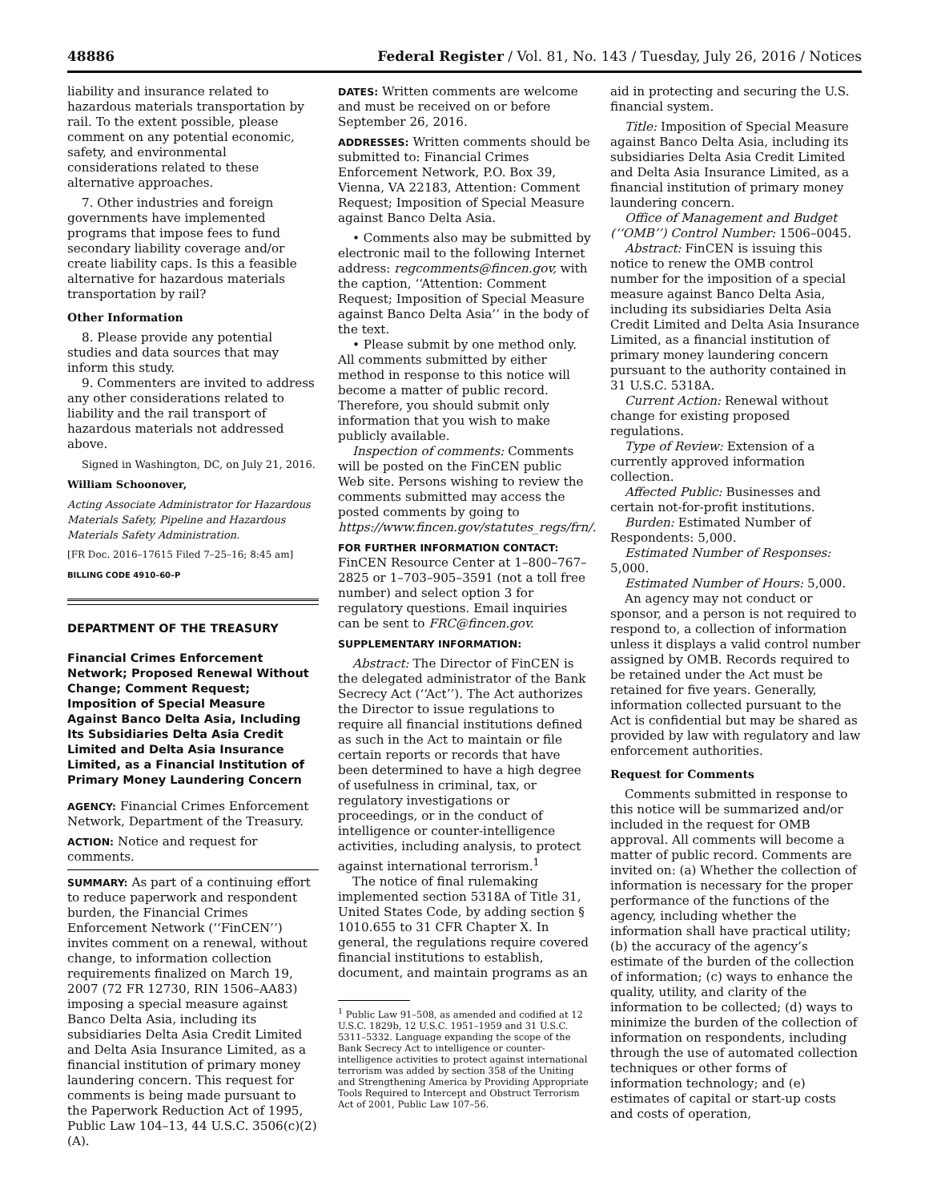48886 Federal Register / Vol. 81, No. 143 / Tuesday, July 26, 2016 / Notices
liability and insurance related to hazardous materials transportation by rail. To the extent possible, please comment on any potential economic, safety, and environmental considerations related to these alternative approaches.
7. Other industries and foreign governments have implemented programs that impose fees to fund secondary liability coverage and/or create liability caps. Is this a feasible alternative for hazardous materials transportation by rail?
Other Information
8. Please provide any potential studies and data sources that may inform this study.
9. Commenters are invited to address any other considerations related to liability and the rail transport of hazardous materials not addressed above.
Signed in Washington, DC, on July 21, 2016.
William Schoonover,
Acting Associate Administrator for Hazardous Materials Safety, Pipeline and Hazardous Materials Safety Administration.
[FR Doc. 2016–17615 Filed 7–25–16; 8:45 am]
BILLING CODE 4910–60–P
DEPARTMENT OF THE TREASURY
Financial Crimes Enforcement Network; Proposed Renewal Without Change; Comment Request; Imposition of Special Measure Against Banco Delta Asia, Including Its Subsidiaries Delta Asia Credit Limited and Delta Asia Insurance Limited, as a Financial Institution of Primary Money Laundering Concern
AGENCY: Financial Crimes Enforcement Network, Department of the Treasury.
ACTION: Notice and request for comments.
SUMMARY: As part of a continuing effort to reduce paperwork and respondent burden, the Financial Crimes Enforcement Network (‘‘FinCEN’’) invites comment on a renewal, without change, to information collection requirements finalized on March 19, 2007 (72 FR 12730, RIN 1506–AA83) imposing a special measure against Banco Delta Asia, including its subsidiaries Delta Asia Credit Limited and Delta Asia Insurance Limited, as a financial institution of primary money laundering concern. This request for comments is being made pursuant to the Paperwork Reduction Act of 1995, Public Law 104–13, 44 U.S.C. 3506(c)(2)(A).
DATES: Written comments are welcome and must be received on or before September 26, 2016.
ADDRESSES: Written comments should be submitted to: Financial Crimes Enforcement Network, P.O. Box 39, Vienna, VA 22183, Attention: Comment Request; Imposition of Special Measure against Banco Delta Asia.
• Comments also may be submitted by electronic mail to the following Internet address: regcomments@fincen.gov, with the caption, ‘‘Attention: Comment Request; Imposition of Special Measure against Banco Delta Asia’’ in the body of the text.
• Please submit by one method only. All comments submitted by either method in response to this notice will become a matter of public record. Therefore, you should submit only information that you wish to make publicly available.
Inspection of comments: Comments will be posted on the FinCEN public Web site. Persons wishing to review the comments submitted may access the posted comments by going to https://www.fincen.gov/statutes_regs/frn/.
FOR FURTHER INFORMATION CONTACT: FinCEN Resource Center at 1–800–767–2825 or 1–703–905–3591 (not a toll free number) and select option 3 for regulatory questions. Email inquiries can be sent to FRC@fincen.gov.
SUPPLEMENTARY INFORMATION:
Abstract: The Director of FinCEN is the delegated administrator of the Bank Secrecy Act (‘‘Act’’). The Act authorizes the Director to issue regulations to require all financial institutions defined as such in the Act to maintain or file certain reports or records that have been determined to have a high degree of usefulness in criminal, tax, or regulatory investigations or proceedings, or in the conduct of intelligence or counter-intelligence activities, including analysis, to protect against international terrorism.<sup>1</sup>
The notice of final rulemaking implemented section 5318A of Title 31, United States Code, by adding section § 1010.655 to 31 CFR Chapter X. In general, the regulations require covered financial institutions to establish, document, and maintain programs as an
<sup>1</sup> Public Law 91–508, as amended and codified at 12 U.S.C. 1829b, 12 U.S.C. 1951–1959 and 31 U.S.C. 5311–5332. Language expanding the scope of the Bank Secrecy Act to intelligence or counter-intelligence activities to protect against international terrorism was added by section 358 of the Uniting and Strengthening America by Providing Appropriate Tools Required to Intercept and Obstruct Terrorism Act of 2001, Public Law 107–56.
aid in protecting and securing the U.S. financial system.
Title: Imposition of Special Measure against Banco Delta Asia, including its subsidiaries Delta Asia Credit Limited and Delta Asia Insurance Limited, as a financial institution of primary money laundering concern.
Office of Management and Budget (‘‘OMB’’) Control Number: 1506–0045.
Abstract: FinCEN is issuing this notice to renew the OMB control number for the imposition of a special measure against Banco Delta Asia, including its subsidiaries Delta Asia Credit Limited and Delta Asia Insurance Limited, as a financial institution of primary money laundering concern pursuant to the authority contained in 31 U.S.C. 5318A.
Current Action: Renewal without change for existing proposed regulations.
Type of Review: Extension of a currently approved information collection.
Affected Public: Businesses and certain not-for-profit institutions.
Burden: Estimated Number of Respondents: 5,000.
Estimated Number of Responses: 5,000.
Estimated Number of Hours: 5,000.
An agency may not conduct or sponsor, and a person is not required to respond to, a collection of information unless it displays a valid control number assigned by OMB. Records required to be retained under the Act must be retained for five years. Generally, information collected pursuant to the Act is confidential but may be shared as provided by law with regulatory and law enforcement authorities.
Request for Comments
Comments submitted in response to this notice will be summarized and/or included in the request for OMB approval. All comments will become a matter of public record. Comments are invited on: (a) Whether the collection of information is necessary for the proper performance of the functions of the agency, including whether the information shall have practical utility; (b) the accuracy of the agency’s estimate of the burden of the collection of information; (c) ways to enhance the quality, utility, and clarity of the information to be collected; (d) ways to minimize the burden of the collection of information on respondents, including through the use of automated collection techniques or other forms of information technology; and (e) estimates of capital or start-up costs and costs of operation,